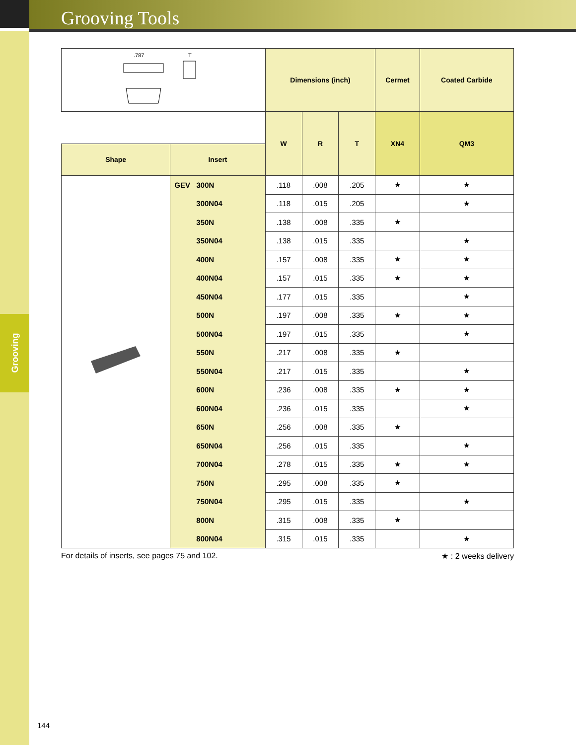Grooving Tools
Grooving
| .787 T | | Dimensions (inch) | | | Cermet | Coated Carbide |
| | | W | R | T | XN4 | QM3 |
| Shape | Insert | | | | | |
| | GEV 300N | .118 | .008 | .205 | ★ | ★ |
| | 300N04 | .118 | .015 | .205 | | ★ |
| | 350N | .138 | .008 | .335 | ★ | |
| | 350N04 | .138 | .015 | .335 | | ★ |
| | 400N | .157 | .008 | .335 | ★ | ★ |
| | 400N04 | .157 | .015 | .335 | ★ | ★ |
| | 450N04 | .177 | .015 | .335 | | ★ |
| | 500N | .197 | .008 | .335 | ★ | ★ |
| | 500N04 | .197 | .015 | .335 | | ★ |
| | 550N | .217 | .008 | .335 | ★ | |
| | 550N04 | .217 | .015 | .335 | | ★ |
| | 600N | .236 | .008 | .335 | ★ | ★ |
| | 600N04 | .236 | .015 | .335 | | ★ |
| | 650N | .256 | .008 | .335 | ★ | |
| | 650N04 | .256 | .015 | .335 | | ★ |
| | 700N04 | .278 | .015 | .335 | ★ | ★ |
| | 750N | .295 | .008 | .335 | ★ | |
| | 750N04 | .295 | .015 | .335 | | ★ |
| | 800N | .315 | .008 | .335 | ★ | |
| | 800N04 | .315 | .015 | .335 | | ★ |
For details of inserts, see pages 75 and 102. ★ : 2 weeks delivery
144